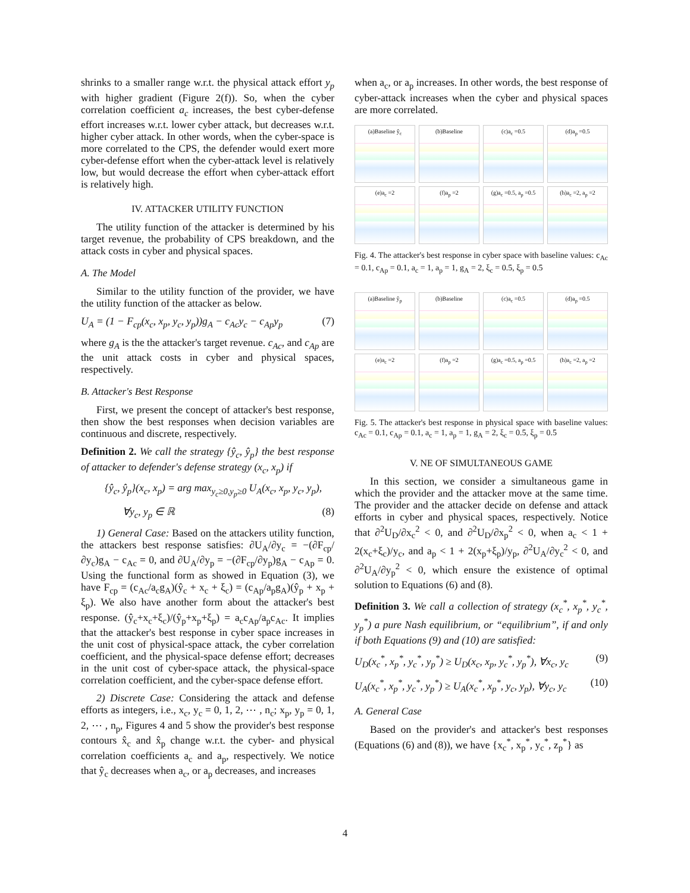shrinks to a smaller range w.r.t. the physical attack effort y<sub>p</sub> with higher gradient (Figure 2(f)). So, when the cyber correlation coefficient a<sub>c</sub> increases, the best cyber-defense effort increases w.r.t. lower cyber attack, but decreases w.r.t. higher cyber attack. In other words, when the cyber-space is more correlated to the CPS, the defender would exert more cyber-defense effort when the cyber-attack level is relatively low, but would decrease the effort when cyber-attack effort is relatively high.
IV. ATTACKER UTILITY FUNCTION
The utility function of the attacker is determined by his target revenue, the probability of CPS breakdown, and the attack costs in cyber and physical spaces.
A. The Model
Similar to the utility function of the provider, we have the utility function of the attacker as below.
U<sub>A</sub> = (1 − F<sub>cp</sub>(x<sub>c</sub>, x<sub>p</sub>, y<sub>c</sub>, y<sub>p</sub>))g<sub>A</sub> − c<sub>Ac</sub>y<sub>c</sub> − c<sub>Ap</sub>y<sub>p</sub> (7)
where g<sub>A</sub> is the the attacker's target revenue. c<sub>Ac</sub>, and c<sub>Ap</sub> are the unit attack costs in cyber and physical spaces, respectively.
B. Attacker's Best Response
First, we present the concept of attacker's best response, then show the best responses when decision variables are continuous and discrete, respectively.
Definition 2. We call the strategy {ŷ<sub>c</sub>, ŷ<sub>p</sub>} the best response of attacker to defender's defense strategy (x<sub>c</sub>, x<sub>p</sub>) if
{ŷ<sub>c</sub>, ŷ<sub>p</sub>}(x<sub>c</sub>, x<sub>p</sub>) = arg max<sub>y<sub>c</sub>≥0,y<sub>p</sub>≥0</sub> U<sub>A</sub>(x<sub>c</sub>, x<sub>p</sub>, y<sub>c</sub>, y<sub>p</sub>),
∀y<sub>c</sub>, y<sub>p</sub> ∈ ℝ (8)
1) General Case: Based on the attackers utility function, the attackers best response satisfies: ∂U<sub>A</sub>/∂y<sub>c</sub> = −(∂F<sub>cp</sub>/∂y<sub>c</sub>)g<sub>A</sub> − c<sub>Ac</sub> = 0, and ∂U<sub>A</sub>/∂y<sub>p</sub> = −(∂F<sub>cp</sub>/∂y<sub>p</sub>)g<sub>A</sub> − c<sub>Ap</sub> = 0. Using the functional form as showed in Equation (3), we have F<sub>cp</sub> = (c<sub>Ac</sub>/a<sub>c</sub>g<sub>A</sub>)(ŷ<sub>c</sub> + x<sub>c</sub> + ξ<sub>c</sub>) = (c<sub>Ap</sub>/a<sub>p</sub>g<sub>A</sub>)(ŷ<sub>p</sub> + x<sub>p</sub> + ξ<sub>p</sub>). We also have another form about the attacker's best response. (ŷ<sub>c</sub>+x<sub>c</sub>+ξ<sub>c</sub>)/(ŷ<sub>p</sub>+x<sub>p</sub>+ξ<sub>p</sub>) = a<sub>c</sub>c<sub>Ap</sub>/a<sub>p</sub>c<sub>Ac</sub>. It implies that the attacker's best response in cyber space increases in the unit cost of physical-space attack, the cyber correlation coefficient, and the physical-space defense effort; decreases in the unit cost of cyber-space attack, the physical-space correlation coefficient, and the cyber-space defense effort.
2) Discrete Case: Considering the attack and defense efforts as integers, i.e., x<sub>c</sub>, y<sub>c</sub> = 0, 1, 2, ⋯ , n<sub>c</sub>; x<sub>p</sub>, y<sub>p</sub> = 0, 1, 2, ⋯ , n<sub>p</sub>, Figures 4 and 5 show the provider's best response contours x̂<sub>c</sub> and x̂<sub>p</sub> change w.r.t. the cyber- and physical correlation coefficients a<sub>c</sub> and a<sub>p</sub>, respectively. We notice that ŷ<sub>c</sub> decreases when a<sub>c</sub>, or a<sub>p</sub> decreases, and increases
when a<sub>c</sub>, or a<sub>p</sub> increases. In other words, the best response of cyber-attack increases when the cyber and physical spaces are more correlated.
(a)Baseline ŷ<sub>c</sub>
(b)Baseline
(c)a<sub>c</sub> =0.5
(d)a<sub>p</sub> =0.5
(e)a<sub>c</sub> =2
(f)a<sub>p</sub> =2
(g)a<sub>c</sub> =0.5, a<sub>p</sub> =0.5
(h)a<sub>c</sub> =2, a<sub>p</sub> =2
Fig. 4. The attacker's best response in cyber space with baseline values: c<sub>Ac</sub> = 0.1, c<sub>Ap</sub> = 0.1, a<sub>c</sub> = 1, a<sub>p</sub> = 1, g<sub>A</sub> = 2, ξ<sub>c</sub> = 0.5, ξ<sub>p</sub> = 0.5
(a)Baseline ŷ<sub>p</sub>
(b)Baseline
(c)a<sub>c</sub> =0.5
(d)a<sub>p</sub> =0.5
(e)a<sub>c</sub> =2
(f)a<sub>p</sub> =2
(g)a<sub>c</sub> =0.5, a<sub>p</sub> =0.5
(h)a<sub>c</sub> =2, a<sub>p</sub> =2
Fig. 5. The attacker's best response in physical space with baseline values: c<sub>Ac</sub> = 0.1, c<sub>Ap</sub> = 0.1, a<sub>c</sub> = 1, a<sub>p</sub> = 1, g<sub>A</sub> = 2, ξ<sub>c</sub> = 0.5, ξ<sub>p</sub> = 0.5
V. NE OF SIMULTANEOUS GAME
In this section, we consider a simultaneous game in which the provider and the attacker move at the same time. The provider and the attacker decide on defense and attack efforts in cyber and physical spaces, respectively. Notice that ∂<sup>2</sup>U<sub>D</sub>/∂x<sub>c</sub><sup>2</sup> < 0, and ∂<sup>2</sup>U<sub>D</sub>/∂x<sub>p</sub><sup>2</sup> < 0, when a<sub>c</sub> < 1 + 2(x<sub>c</sub>+ξ<sub>c</sub>)/y<sub>c</sub>, and a<sub>p</sub> < 1 + 2(x<sub>p</sub>+ξ<sub>p</sub>)/y<sub>p</sub>, ∂<sup>2</sup>U<sub>A</sub>/∂y<sub>c</sub><sup>2</sup> < 0, and ∂<sup>2</sup>U<sub>A</sub>/∂y<sub>p</sub><sup>2</sup> < 0, which ensure the existence of optimal solution to Equations (6) and (8).
Definition 3. We call a collection of strategy (x<sub>c</sub><sup>*</sup>, x<sub>p</sub><sup>*</sup>, y<sub>c</sub><sup>*</sup>, y<sub>p</sub><sup>*</sup>) a pure Nash equilibrium, or “equilibrium”, if and only if both Equations (9) and (10) are satisfied:
U<sub>D</sub>(x<sub>c</sub><sup>*</sup>, x<sub>p</sub><sup>*</sup>, y<sub>c</sub><sup>*</sup>, y<sub>p</sub><sup>*</sup>) ≥ U<sub>D</sub>(x<sub>c</sub>, x<sub>p</sub>, y<sub>c</sub><sup>*</sup>, y<sub>p</sub><sup>*</sup>), ∀x<sub>c</sub>, y<sub>c</sub> (9)
U<sub>A</sub>(x<sub>c</sub><sup>*</sup>, x<sub>p</sub><sup>*</sup>, y<sub>c</sub><sup>*</sup>, y<sub>p</sub><sup>*</sup>) ≥ U<sub>A</sub>(x<sub>c</sub><sup>*</sup>, x<sub>p</sub><sup>*</sup>, y<sub>c</sub>, y<sub>p</sub>), ∀y<sub>c</sub>, y<sub>c</sub> (10)
A. General Case
Based on the provider's and attacker's best responses (Equations (6) and (8)), we have {x<sub>c</sub><sup>*</sup>, x<sub>p</sub><sup>*</sup>, y<sub>c</sub><sup>*</sup>, z<sub>p</sub><sup>*</sup>} as
4